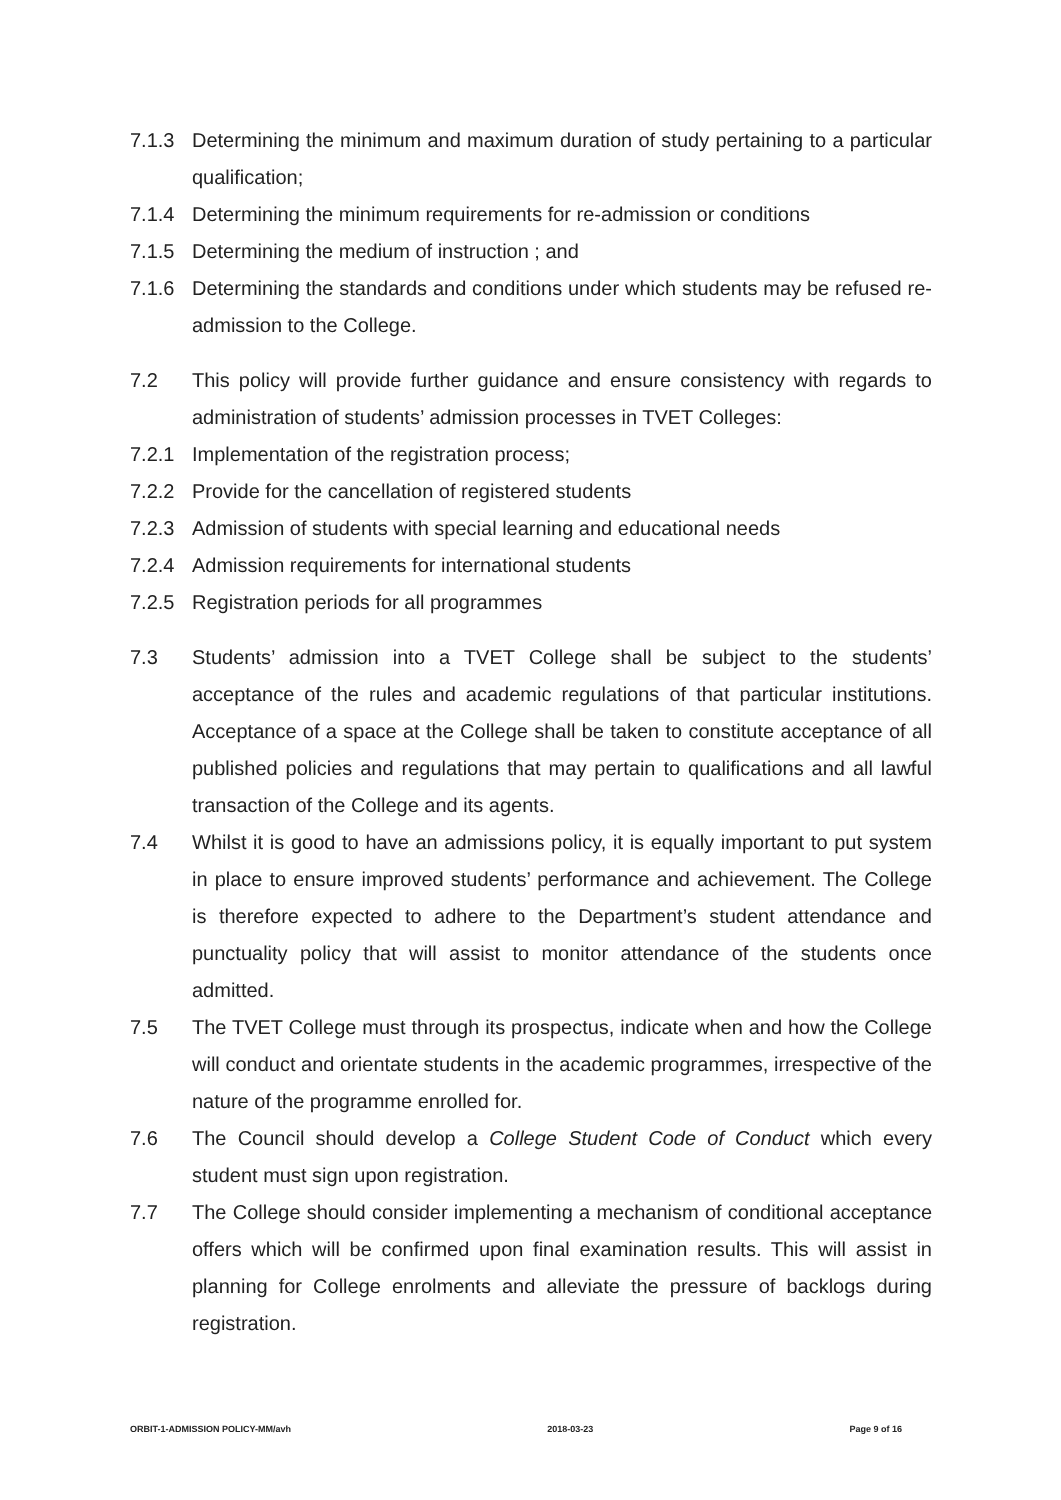7.1.3 Determining the minimum and maximum duration of study pertaining to a particular qualification;
7.1.4 Determining the minimum requirements for re-admission or conditions
7.1.5 Determining the medium of instruction ; and
7.1.6 Determining the standards and conditions under which students may be refused re-admission to the College.
7.2 This policy will provide further guidance and ensure consistency with regards to administration of students’ admission processes in TVET Colleges:
7.2.1 Implementation of the registration process;
7.2.2 Provide for the cancellation of registered students
7.2.3 Admission of students with special learning and educational needs
7.2.4 Admission requirements for international students
7.2.5 Registration periods for all programmes
7.3 Students’ admission into a TVET College shall be subject to the students’ acceptance of the rules and academic regulations of that particular institutions. Acceptance of a space at the College shall be taken to constitute acceptance of all published policies and regulations that may pertain to qualifications and all lawful transaction of the College and its agents.
7.4 Whilst it is good to have an admissions policy, it is equally important to put system in place to ensure improved students’ performance and achievement. The College is therefore expected to adhere to the Department’s student attendance and punctuality policy that will assist to monitor attendance of the students once admitted.
7.5 The TVET College must through its prospectus, indicate when and how the College will conduct and orientate students in the academic programmes, irrespective of the nature of the programme enrolled for.
7.6 The Council should develop a College Student Code of Conduct which every student must sign upon registration.
7.7 The College should consider implementing a mechanism of conditional acceptance offers which will be confirmed upon final examination results. This will assist in planning for College enrolments and alleviate the pressure of backlogs during registration.
ORBIT-1-ADMISSION POLICY-MM/avh 2018-03-23 Page 9 of 16